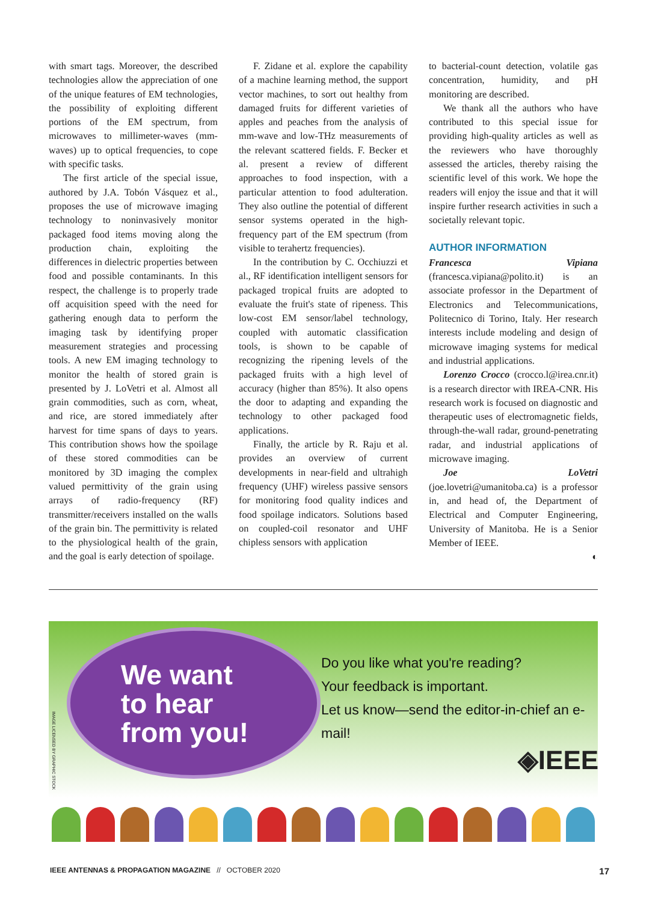with smart tags. Moreover, the described technologies allow the appreciation of one of the unique features of EM technologies, the possibility of exploiting different portions of the EM spectrum, from microwaves to millimeter-waves (mm-waves) up to optical frequencies, to cope with specific tasks.
The first article of the special issue, authored by J.A. Tobón Vásquez et al., proposes the use of microwave imaging technology to noninvasively monitor packaged food items moving along the production chain, exploiting the differences in dielectric properties between food and possible contaminants. In this respect, the challenge is to properly trade off acquisition speed with the need for gathering enough data to perform the imaging task by identifying proper measurement strategies and processing tools. A new EM imaging technology to monitor the health of stored grain is presented by J. LoVetri et al. Almost all grain commodities, such as corn, wheat, and rice, are stored immediately after harvest for time spans of days to years. This contribution shows how the spoilage of these stored commodities can be monitored by 3D imaging the complex valued permittivity of the grain using arrays of radio-frequency (RF) transmitter/receivers installed on the walls of the grain bin. The permittivity is related to the physiological health of the grain, and the goal is early detection of spoilage.
F. Zidane et al. explore the capability of a machine learning method, the support vector machines, to sort out healthy from damaged fruits for different varieties of apples and peaches from the analysis of mm-wave and low-THz measurements of the relevant scattered fields. F. Becker et al. present a review of different approaches to food inspection, with a particular attention to food adulteration. They also outline the potential of different sensor systems operated in the high-frequency part of the EM spectrum (from visible to terahertz frequencies).
In the contribution by C. Occhiuzzi et al., RF identification intelligent sensors for packaged tropical fruits are adopted to evaluate the fruit's state of ripeness. This low-cost EM sensor/label technology, coupled with automatic classification tools, is shown to be capable of recognizing the ripening levels of the packaged fruits with a high level of accuracy (higher than 85%). It also opens the door to adapting and expanding the technology to other packaged food applications.
Finally, the article by R. Raju et al. provides an overview of current developments in near-field and ultrahigh frequency (UHF) wireless passive sensors for monitoring food quality indices and food spoilage indicators. Solutions based on coupled-coil resonator and UHF chipless sensors with application
to bacterial-count detection, volatile gas concentration, humidity, and pH monitoring are described.
We thank all the authors who have contributed to this special issue for providing high-quality articles as well as the reviewers who have thoroughly assessed the articles, thereby raising the scientific level of this work. We hope the readers will enjoy the issue and that it will inspire further research activities in such a societally relevant topic.
AUTHOR INFORMATION
Francesca Vipiana (francesca.vipiana@polito.it) is an associate professor in the Department of Electronics and Telecommunications, Politecnico di Torino, Italy. Her research interests include modeling and design of microwave imaging systems for medical and industrial applications.
Lorenzo Crocco (crocco.l@irea.cnr.it) is a research director with IREA-CNR. His research work is focused on diagnostic and therapeutic uses of electromagnetic fields, through-the-wall radar, ground-penetrating radar, and industrial applications of microwave imaging.
Joe LoVetri (joe.lovetri@umanitoba.ca) is a professor in, and head of, the Department of Electrical and Computer Engineering, University of Manitoba. He is a Senior Member of IEEE.
◐
IMAGE LICENSED BY GRAPHIC STOCK
We want
to hear
from you!
Do you like what you're reading?
Your feedback is important.
Let us know—send the editor-in-chief an e-mail!
◈IEEE
IEEE ANTENNAS & PROPAGATION MAGAZINE // OCTOBER 2020 17